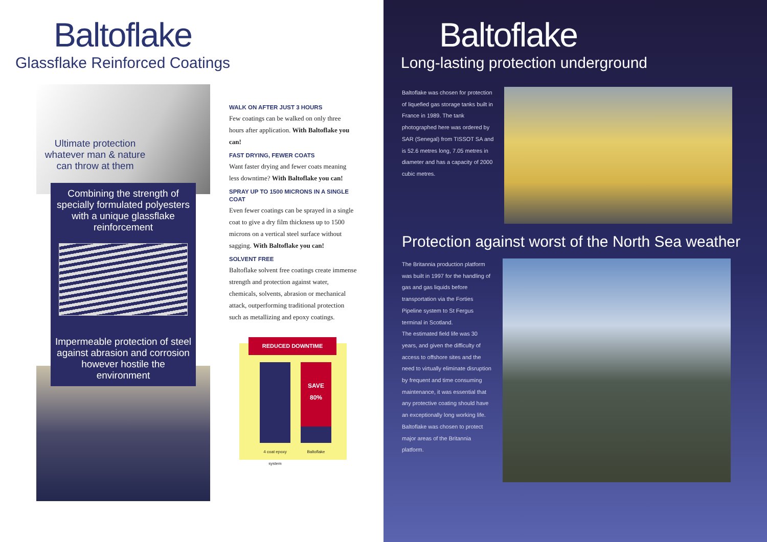Baltoflake
Glassflake Reinforced Coatings
Ultimate protection whatever man & nature can throw at them
Combining the strength of specially formulated polyesters with a unique glassflake reinforcement
Impermeable protection of steel against abrasion and corrosion however hostile the environment
WALK ON AFTER JUST 3 HOURS
Few coatings can be walked on only three hours after application. With Baltoflake you can!
FAST DRYING, FEWER COATS
Want faster drying and fewer coats meaning less downtime? With Baltoflake you can!
SPRAY UP TO 1500 MICRONS IN A SINGLE COAT
Even fewer coatings can be sprayed in a single coat to give a dry film thickness up to 1500 microns on a vertical steel surface without sagging. With Baltoflake you can!
SOLVENT FREE
Baltoflake solvent free coatings create immense strength and protection against water, chemicals, solvents, abrasion or mechanical attack, outperforming traditional protection such as metallizing and epoxy coatings.
REDUCED DOWNTIME
SAVE
80%
4 coat epoxy system Baltoflake
Baltoflake
Long-lasting protection underground
Baltoflake was chosen for protection of liquefied gas storage tanks built in France in 1989. The tank photographed here was ordered by SAR (Senegal) from TISSOT SA and is 52.6 metres long, 7.05 metres in diameter and has a capacity of 2000 cubic metres.
Protection against worst of the North Sea weather
The Britannia production platform was built in 1997 for the handling of gas and gas liquids before transportation via the Forties Pipeline system to St Fergus terminal in Scotland.
The estimated field life was 30 years, and given the difficulty of access to offshore sites and the need to virtually eliminate disruption by frequent and time consuming maintenance, it was essential that any protective coating should have an exceptionally long working life.
Baltoflake was chosen to protect major areas of the Britannia platform.